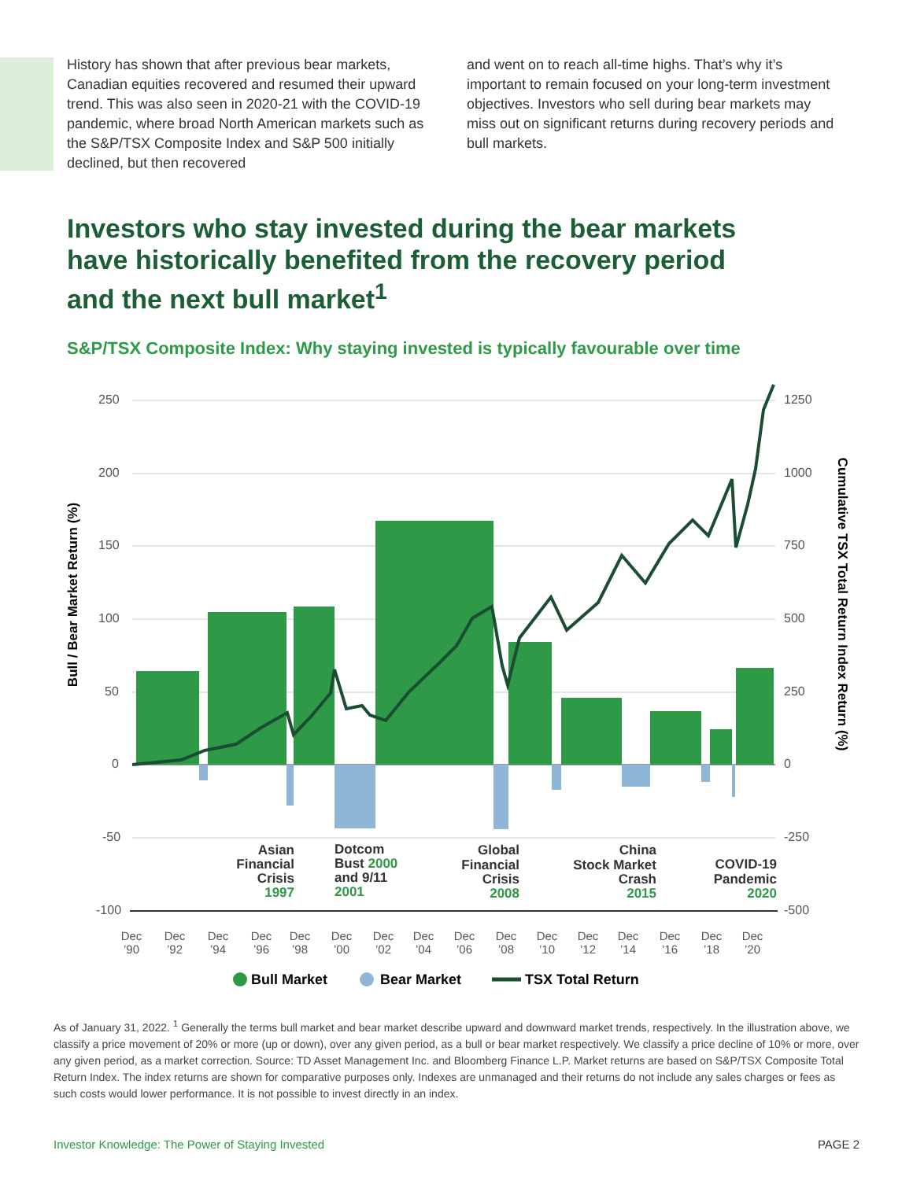History has shown that after previous bear markets, Canadian equities recovered and resumed their upward trend. This was also seen in 2020-21 with the COVID-19 pandemic, where broad North American markets such as the S&P/TSX Composite Index and S&P 500 initially declined, but then recovered
and went on to reach all-time highs. That’s why it’s important to remain focused on your long-term investment objectives. Investors who sell during bear markets may miss out on significant returns during recovery periods and bull markets.
Investors who stay invested during the bear markets have historically benefited from the recovery period and the next bull market<sup>1</sup>
S&P/TSX Composite Index: Why staying invested is typically favourable over time
250
200
150
100
50
0
-50
-100
1250
1000
750
500
250
0
-250
-500
Asian
Financial
Crisis
1997
Global
Financial
Crisis
2008
China
Stock Market
Crash
2015
COVID-19
Pandemic
2020
Dotcom
Bust 2000
and 9/11
2001
Dec
’90
Dec
’92
Dec
’94
Dec
’96
Dec
’98
Dec
’00
Dec
’02
Dec
’04
Dec
’06
Dec
’08
Dec
’10
Dec
’12
Dec
’14
Dec
’16
Dec
’18
Dec
’20
Bull / Bear Market Return (%)
Cumulative TSX Total Return Index Return (%)
Bull Market
Bear Market
TSX Total Return
As of January 31, 2022. <sup>1</sup> Generally the terms bull market and bear market describe upward and downward market trends, respectively. In the illustration above, we classify a price movement of 20% or more (up or down), over any given period, as a bull or bear market respectively. We classify a price decline of 10% or more, over any given period, as a market correction. Source: TD Asset Management Inc. and Bloomberg Finance L.P. Market returns are based on S&P/TSX Composite Total Return Index. The index returns are shown for comparative purposes only. Indexes are unmanaged and their returns do not include any sales charges or fees as such costs would lower performance. It is not possible to invest directly in an index.
Investor Knowledge: The Power of Staying Invested PAGE 2